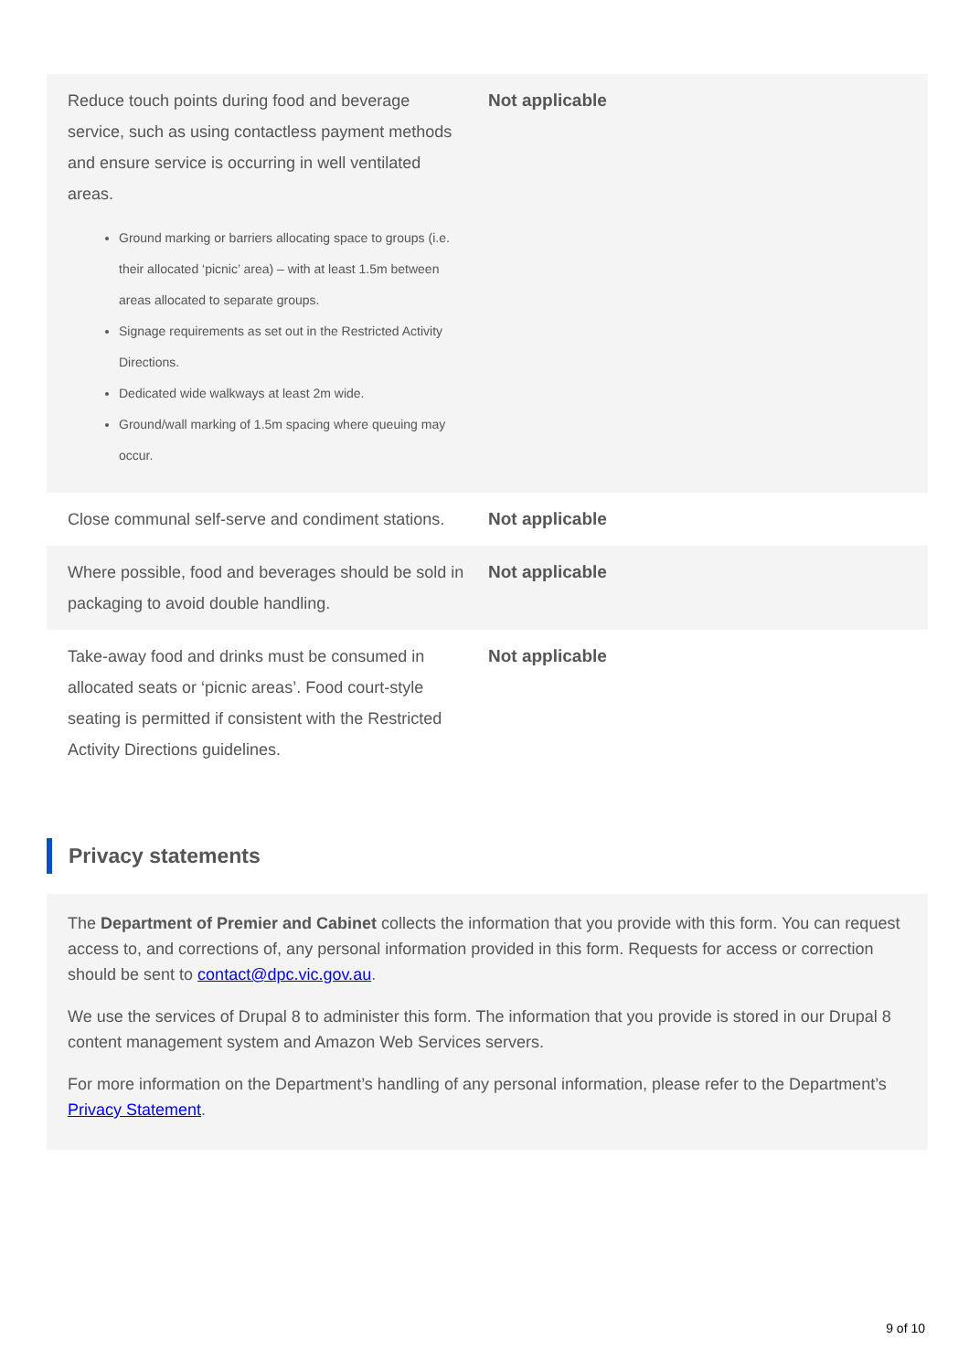| Reduce touch points during food and beverage service, such as using contactless payment methods and ensure service is occurring in well ventilated areas. Ground marking or barriers allocating space to groups (i.e. their allocated ‘picnic’ area) – with at least 1.5m between areas allocated to separate groups. Signage requirements as set out in the Restricted Activity Directions. Dedicated wide walkways at least 2m wide. Ground/wall marking of 1.5m spacing where queuing may occur. | Not applicable |
| Close communal self-serve and condiment stations. | Not applicable |
| Where possible, food and beverages should be sold in packaging to avoid double handling. | Not applicable |
| Take-away food and drinks must be consumed in allocated seats or ‘picnic areas’. Food court-style seating is permitted if consistent with the Restricted Activity Directions guidelines. | Not applicable |
Privacy statements
The Department of Premier and Cabinet collects the information that you provide with this form. You can request access to, and corrections of, any personal information provided in this form. Requests for access or correction should be sent to contact@dpc.vic.gov.au.
We use the services of Drupal 8 to administer this form. The information that you provide is stored in our Drupal 8 content management system and Amazon Web Services servers.
For more information on the Department’s handling of any personal information, please refer to the Department’s Privacy Statement.
9 of 10